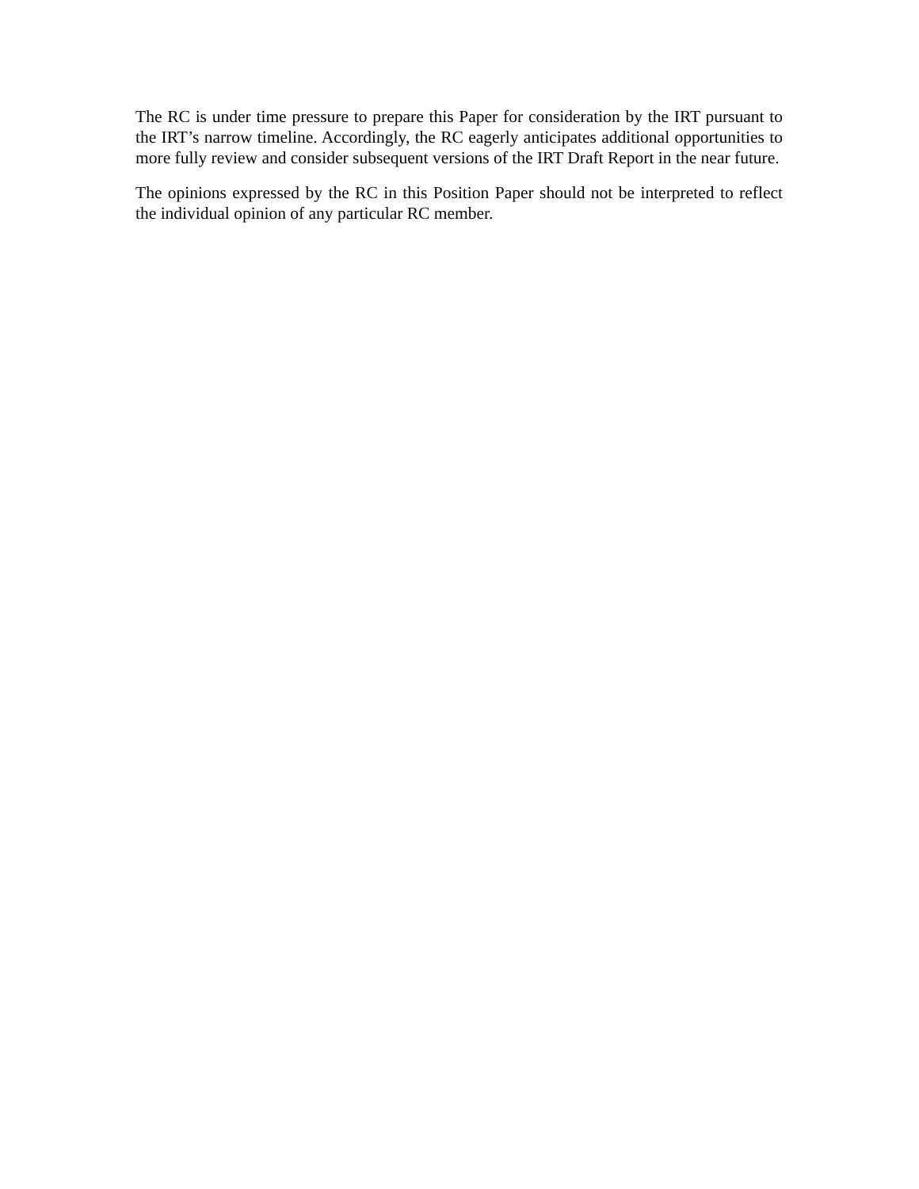The RC is under time pressure to prepare this Paper for consideration by the IRT pursuant to the IRT’s narrow timeline. Accordingly, the RC eagerly anticipates additional opportunities to more fully review and consider subsequent versions of the IRT Draft Report in the near future.
The opinions expressed by the RC in this Position Paper should not be interpreted to reflect the individual opinion of any particular RC member.